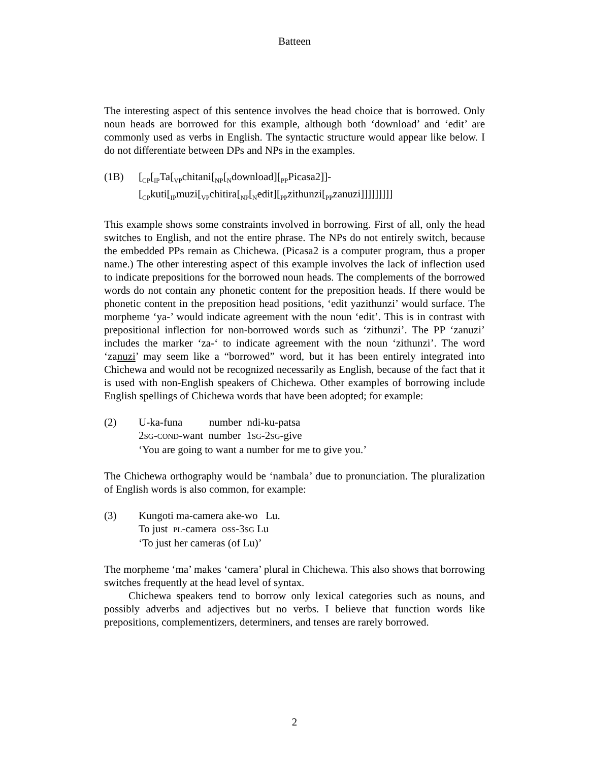Batteen
The interesting aspect of this sentence involves the head choice that is borrowed. Only noun heads are borrowed for this example, although both ‘download’ and ‘edit’ are commonly used as verbs in English. The syntactic structure would appear like below. I do not differentiate between DPs and NPs in the examples.
(1B) [<sub>CP</sub>[<sub>IP</sub>Ta[<sub>VP</sub>chitani[<sub>NP</sub>[<sub>N</sub>download][<sub>PP</sub>Picasa2]]-
[<sub>CP</sub>kuti[<sub>IP</sub>muzi[<sub>VP</sub>chitira[<sub>NP</sub>[<sub>N</sub>edit][<sub>PP</sub>zithunzi[<sub>PP</sub>zanuzi]]]]]]]]]
This example shows some constraints involved in borrowing. First of all, only the head switches to English, and not the entire phrase. The NPs do not entirely switch, because the embedded PPs remain as Chichewa. (Picasa2 is a computer program, thus a proper name.) The other interesting aspect of this example involves the lack of inflection used to indicate prepositions for the borrowed noun heads. The complements of the borrowed words do not contain any phonetic content for the preposition heads. If there would be phonetic content in the preposition head positions, ‘edit yazithunzi’ would surface. The morpheme ‘ya-’ would indicate agreement with the noun ‘edit’. This is in contrast with prepositional inflection for non-borrowed words such as ‘zithunzi’. The PP ‘zanuzi’ includes the marker ‘za-‘ to indicate agreement with the noun ‘zithunzi’. The word ‘zanuzi’ may seem like a “borrowed” word, but it has been entirely integrated into Chichewa and would not be recognized necessarily as English, because of the fact that it is used with non-English speakers of Chichewa. Other examples of borrowing include English spellings of Chichewa words that have been adopted; for example:
(2) U-ka-funa number ndi-ku-patsa
2SG-COND-want number 1SG-2SG-give
‘You are going to want a number for me to give you.’
The Chichewa orthography would be ‘nambala’ due to pronunciation. The pluralization of English words is also common, for example:
(3) Kungoti ma-camera ake-wo Lu.
To just PL-camera OSS-3SG Lu
‘To just her cameras (of Lu)’
The morpheme ‘ma’ makes ‘camera’ plural in Chichewa. This also shows that borrowing switches frequently at the head level of syntax.
Chichewa speakers tend to borrow only lexical categories such as nouns, and possibly adverbs and adjectives but no verbs. I believe that function words like prepositions, complementizers, determiners, and tenses are rarely borrowed.
2